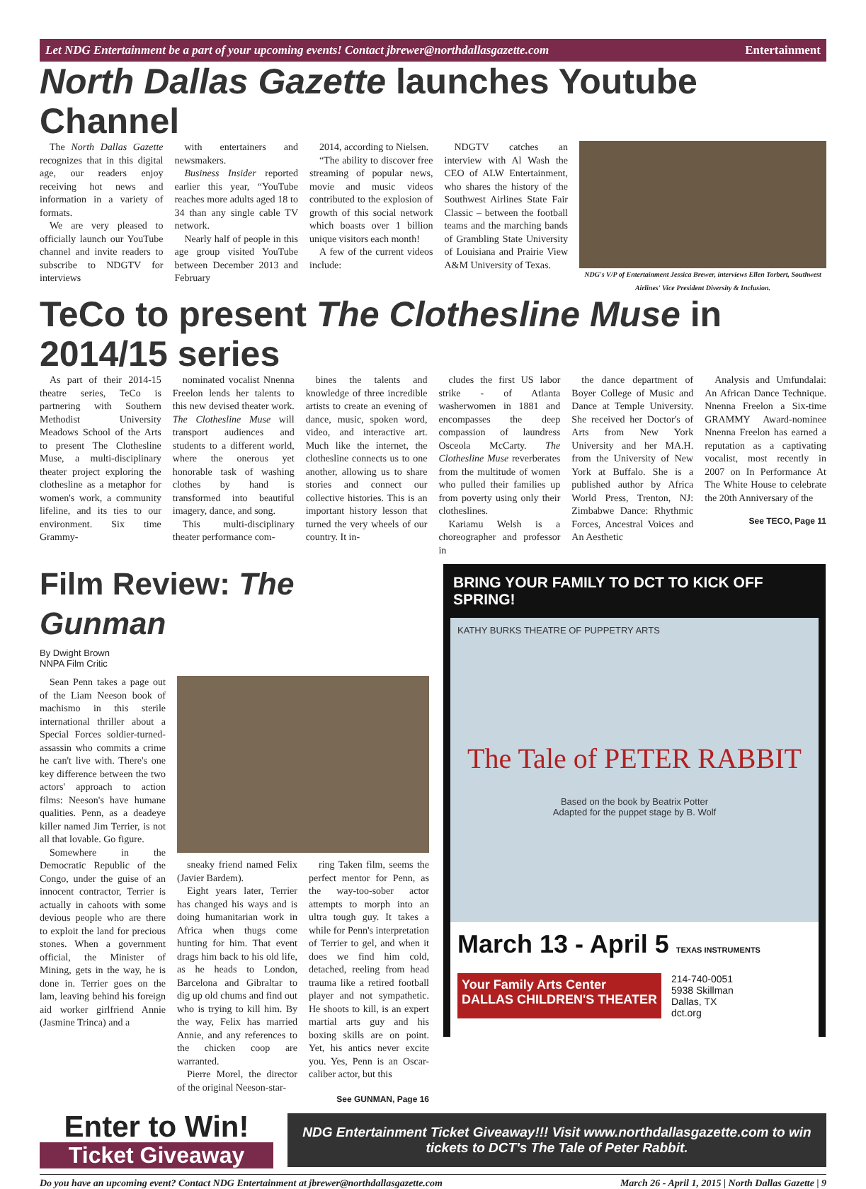Let NDG Entertainment be a part of your upcoming events! Contact jbrewer@northdallasgazette.com Entertainment
North Dallas Gazette launches Youtube Channel
The North Dallas Gazette recognizes that in this digital age, our readers enjoy receiving hot news and information in a variety of formats.
We are very pleased to officially launch our YouTube channel and invite readers to subscribe to NDGTV for interviews
with entertainers and newsmakers.
Business Insider reported earlier this year, “YouTube reaches more adults aged 18 to 34 than any single cable TV network.
Nearly half of people in this age group visited YouTube between December 2013 and February
2014, according to Nielsen.
“The ability to discover free streaming of popular news, movie and music videos contributed to the explosion of growth of this social network which boasts over 1 billion unique visitors each month!
A few of the current videos include:
NDGTV catches an interview with Al Wash the CEO of ALW Entertainment, who shares the history of the Southwest Airlines State Fair Classic – between the football teams and the marching bands of Grambling State University of Louisiana and Prairie View A&M University of Texas.
NDG's V/P of Entertainment Jessica Brewer, interviews Ellen Torbert, Southwest Airlines' Vice President Diversity & Inclusion.
TeCo to present The Clothesline Muse in 2014/15 series
As part of their 2014-15 theatre series, TeCo is partnering with Southern Methodist University Meadows School of the Arts to present The Clothesline Muse, a multi-disciplinary theater project exploring the clothesline as a metaphor for women's work, a community lifeline, and its ties to our environment. Six time Grammy-
nominated vocalist Nnenna Freelon lends her talents to this new devised theater work. The Clothesline Muse will transport audiences and students to a different world, where the onerous yet honorable task of washing clothes by hand is transformed into beautiful imagery, dance, and song.
This multi-disciplinary theater performance com-
bines the talents and knowledge of three incredible artists to create an evening of dance, music, spoken word, video, and interactive art. Much like the internet, the clothesline connects us to one another, allowing us to share stories and connect our collective histories. This is an important history lesson that turned the very wheels of our country. It in-
cludes the first US labor strike - of Atlanta washerwomen in 1881 and encompasses the deep compassion of laundress Osceola McCarty. The Clothesline Muse reverberates from the multitude of women who pulled their families up from poverty using only their clotheslines.
Kariamu Welsh is a choreographer and professor in
the dance department of Boyer College of Music and Dance at Temple University. She received her Doctor's of Arts from New York University and her MA.H. from the University of New York at Buffalo. She is a published author by Africa World Press, Trenton, NJ: Zimbabwe Dance: Rhythmic Forces, Ancestral Voices and An Aesthetic
Analysis and Umfundalai: An African Dance Technique. Nnenna Freelon a Six-time GRAMMY Award-nominee Nnenna Freelon has earned a reputation as a captivating vocalist, most recently in 2007 on In Performance At The White House to celebrate the 20th Anniversary of the
See TECO, Page 11
Film Review: The Gunman
By Dwight Brown
NNPA Film Critic
Sean Penn takes a page out of the Liam Neeson book of machismo in this sterile international thriller about a Special Forces soldier-turned-assassin who commits a crime he can't live with. There's one key difference between the two actors' approach to action films: Neeson's have humane qualities. Penn, as a deadeye killer named Jim Terrier, is not all that lovable. Go figure.
Somewhere in the Democratic Republic of the Congo, under the guise of an innocent contractor, Terrier is actually in cahoots with some devious people who are there to exploit the land for precious stones. When a government official, the Minister of Mining, gets in the way, he is done in. Terrier goes on the lam, leaving behind his foreign aid worker girlfriend Annie (Jasmine Trinca) and a
sneaky friend named Felix (Javier Bardem).
Eight years later, Terrier has changed his ways and is doing humanitarian work in Africa when thugs come hunting for him. That event drags him back to his old life, as he heads to London, Barcelona and Gibraltar to dig up old chums and find out who is trying to kill him. By the way, Felix has married Annie, and any references to the chicken coop are warranted.
Pierre Morel, the director of the original Neeson-star-
ring Taken film, seems the perfect mentor for Penn, as the way-too-sober actor attempts to morph into an ultra tough guy. It takes a while for Penn's interpretation of Terrier to gel, and when it does we find him cold, detached, reeling from head trauma like a retired football player and not sympathetic. He shoots to kill, is an expert martial arts guy and his boxing skills are on point. Yet, his antics never excite you. Yes, Penn is an Oscar-caliber actor, but this
See GUNMAN, Page 16
BRING YOUR FAMILY TO DCT TO KICK OFF SPRING!
KATHY BURKS THEATRE OF PUPPETRY ARTS
The Tale of PETER RABBIT
Based on the book by Beatrix Potter
Adapted for the puppet stage by B. Wolf
March 13 - April 5 TEXAS INSTRUMENTS
Your Family Arts Center
DALLAS CHILDREN'S THEATER
214-740-0051
5938 Skillman
Dallas, TX
dct.org
Enter to Win!
Ticket Giveaway
NDG Entertainment Ticket Giveaway!!! Visit www.northdallasgazette.com to win tickets to DCT's The Tale of Peter Rabbit.
Do you have an upcoming event? Contact NDG Entertainment at jbrewer@northdallasgazette.com March 26 - April 1, 2015 | North Dallas Gazette | 9